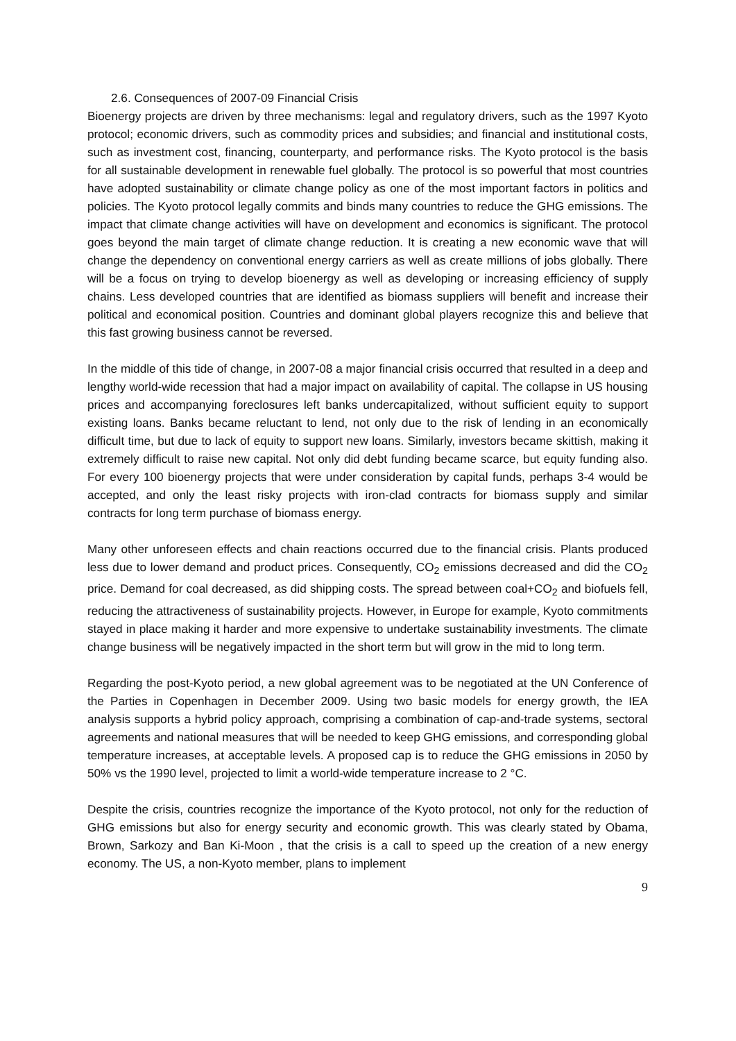2.6. Consequences of 2007-09 Financial Crisis
Bioenergy projects are driven by three mechanisms: legal and regulatory drivers, such as the 1997 Kyoto protocol; economic drivers, such as commodity prices and subsidies; and financial and institutional costs, such as investment cost, financing, counterparty, and performance risks. The Kyoto protocol is the basis for all sustainable development in renewable fuel globally. The protocol is so powerful that most countries have adopted sustainability or climate change policy as one of the most important factors in politics and policies. The Kyoto protocol legally commits and binds many countries to reduce the GHG emissions. The impact that climate change activities will have on development and economics is significant. The protocol goes beyond the main target of climate change reduction. It is creating a new economic wave that will change the dependency on conventional energy carriers as well as create millions of jobs globally. There will be a focus on trying to develop bioenergy as well as developing or increasing efficiency of supply chains. Less developed countries that are identified as biomass suppliers will benefit and increase their political and economical position. Countries and dominant global players recognize this and believe that this fast growing business cannot be reversed.
In the middle of this tide of change, in 2007-08 a major financial crisis occurred that resulted in a deep and lengthy world-wide recession that had a major impact on availability of capital. The collapse in US housing prices and accompanying foreclosures left banks undercapitalized, without sufficient equity to support existing loans. Banks became reluctant to lend, not only due to the risk of lending in an economically difficult time, but due to lack of equity to support new loans. Similarly, investors became skittish, making it extremely difficult to raise new capital. Not only did debt funding became scarce, but equity funding also. For every 100 bioenergy projects that were under consideration by capital funds, perhaps 3-4 would be accepted, and only the least risky projects with iron-clad contracts for biomass supply and similar contracts for long term purchase of biomass energy.
Many other unforeseen effects and chain reactions occurred due to the financial crisis. Plants produced less due to lower demand and product prices. Consequently, CO<sub>2</sub> emissions decreased and did the CO<sub>2</sub> price. Demand for coal decreased, as did shipping costs. The spread between coal+CO<sub>2</sub> and biofuels fell, reducing the attractiveness of sustainability projects. However, in Europe for example, Kyoto commitments stayed in place making it harder and more expensive to undertake sustainability investments. The climate change business will be negatively impacted in the short term but will grow in the mid to long term.
Regarding the post-Kyoto period, a new global agreement was to be negotiated at the UN Conference of the Parties in Copenhagen in December 2009. Using two basic models for energy growth, the IEA analysis supports a hybrid policy approach, comprising a combination of cap-and-trade systems, sectoral agreements and national measures that will be needed to keep GHG emissions, and corresponding global temperature increases, at acceptable levels. A proposed cap is to reduce the GHG emissions in 2050 by 50% vs the 1990 level, projected to limit a world-wide temperature increase to 2 °C.
Despite the crisis, countries recognize the importance of the Kyoto protocol, not only for the reduction of GHG emissions but also for energy security and economic growth. This was clearly stated by Obama, Brown, Sarkozy and Ban Ki-Moon , that the crisis is a call to speed up the creation of a new energy economy. The US, a non-Kyoto member, plans to implement
9